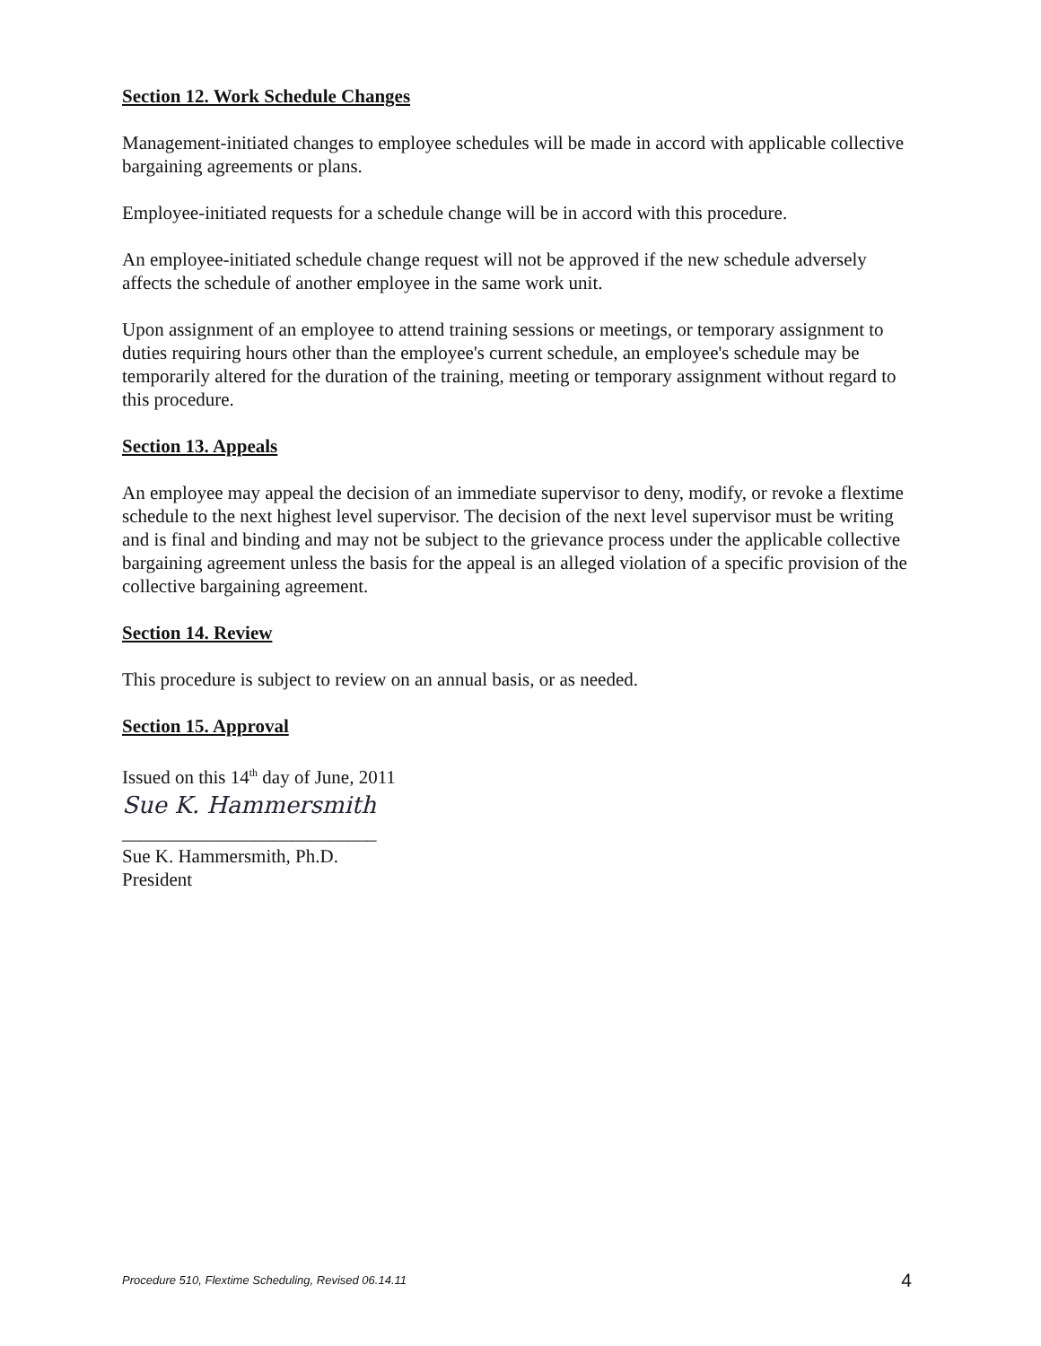Section 12. Work Schedule Changes
Management-initiated changes to employee schedules will be made in accord with applicable collective bargaining agreements or plans.
Employee-initiated requests for a schedule change will be in accord with this procedure.
An employee-initiated schedule change request will not be approved if the new schedule adversely affects the schedule of another employee in the same work unit.
Upon assignment of an employee to attend training sessions or meetings, or temporary assignment to duties requiring hours other than the employee's current schedule, an employee's schedule may be temporarily altered for the duration of the training, meeting or temporary assignment without regard to this procedure.
Section 13. Appeals
An employee may appeal the decision of an immediate supervisor to deny, modify, or revoke a flextime schedule to the next highest level supervisor. The decision of the next level supervisor must be writing and is final and binding and may not be subject to the grievance process under the applicable collective bargaining agreement unless the basis for the appeal is an alleged violation of a specific provision of the collective bargaining agreement.
Section 14. Review
This procedure is subject to review on an annual basis, or as needed.
Section 15. Approval
Issued on this 14<sup>th</sup> day of June, 2011
Sue K. Hammersmith
___________________________
Sue K. Hammersmith, Ph.D.
President
Procedure 510, Flextime Scheduling, Revised 06.14.11 4